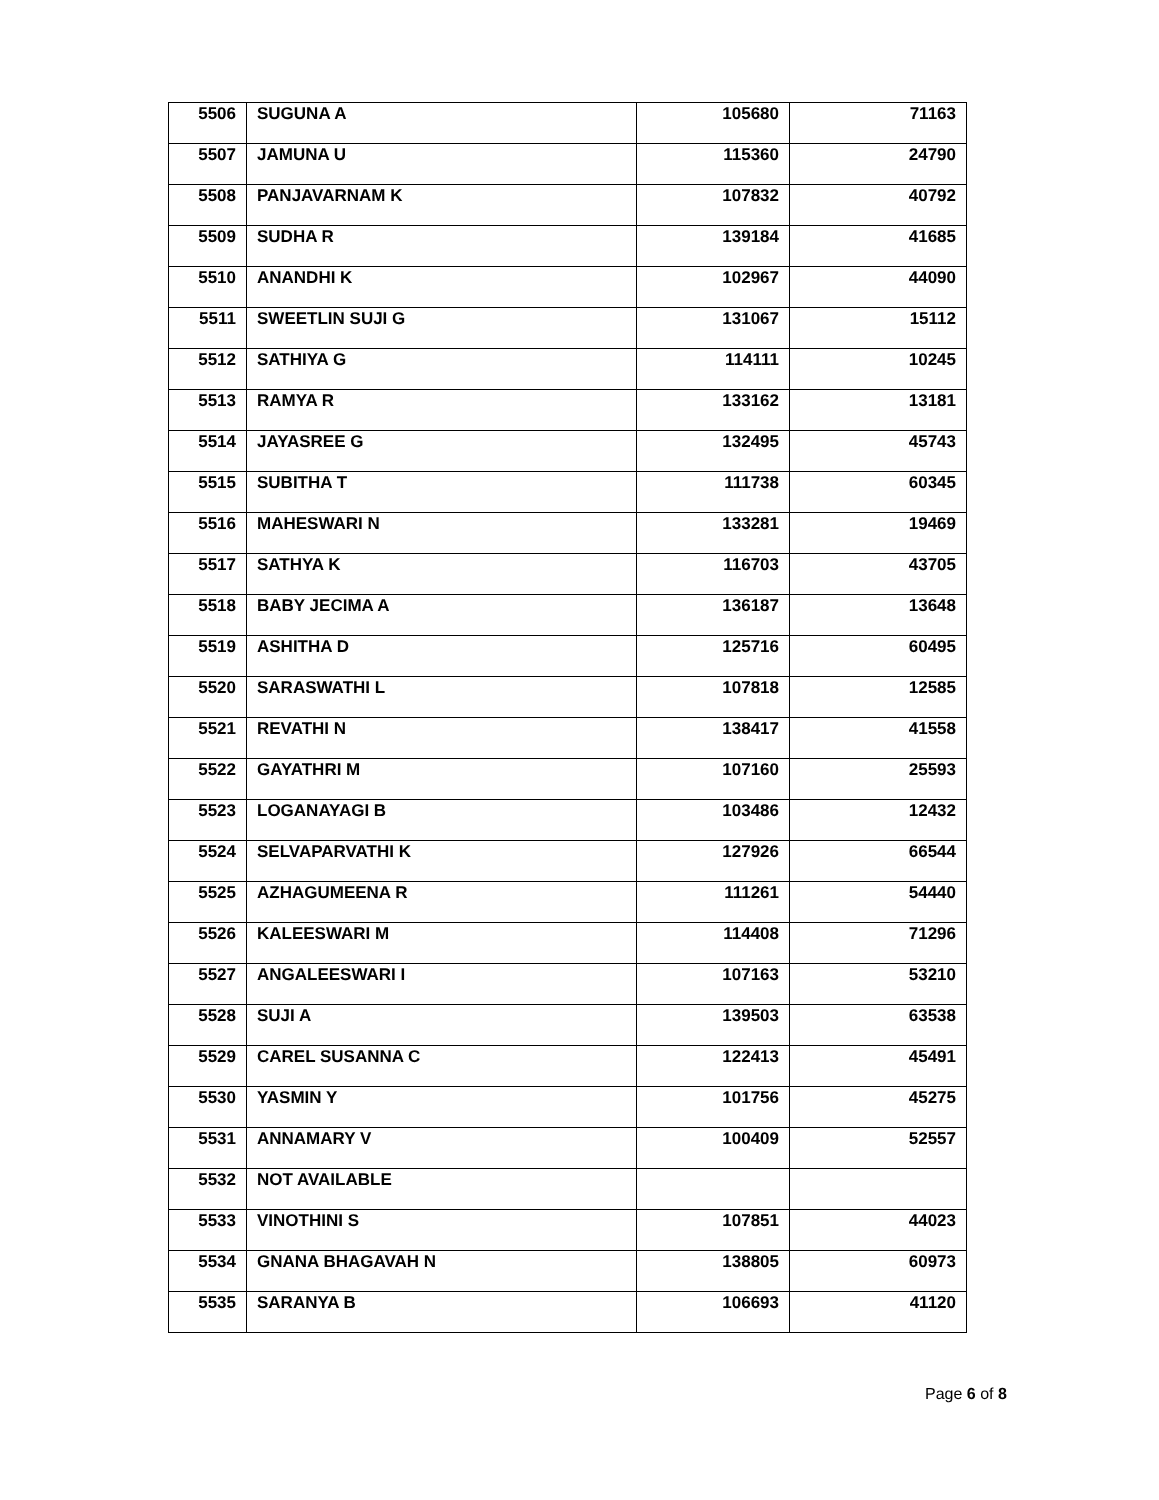| 5506 | SUGUNA A | 105680 | 71163 |
| 5507 | JAMUNA U | 115360 | 24790 |
| 5508 | PANJAVARNAM K | 107832 | 40792 |
| 5509 | SUDHA R | 139184 | 41685 |
| 5510 | ANANDHI K | 102967 | 44090 |
| 5511 | SWEETLIN SUJI G | 131067 | 15112 |
| 5512 | SATHIYA G | 114111 | 10245 |
| 5513 | RAMYA R | 133162 | 13181 |
| 5514 | JAYASREE G | 132495 | 45743 |
| 5515 | SUBITHA T | 111738 | 60345 |
| 5516 | MAHESWARI N | 133281 | 19469 |
| 5517 | SATHYA K | 116703 | 43705 |
| 5518 | BABY JECIMA A | 136187 | 13648 |
| 5519 | ASHITHA D | 125716 | 60495 |
| 5520 | SARASWATHI L | 107818 | 12585 |
| 5521 | REVATHI N | 138417 | 41558 |
| 5522 | GAYATHRI M | 107160 | 25593 |
| 5523 | LOGANAYAGI B | 103486 | 12432 |
| 5524 | SELVAPARVATHI K | 127926 | 66544 |
| 5525 | AZHAGUMEENA R | 111261 | 54440 |
| 5526 | KALEESWARI M | 114408 | 71296 |
| 5527 | ANGALEESWARI I | 107163 | 53210 |
| 5528 | SUJI A | 139503 | 63538 |
| 5529 | CAREL SUSANNA C | 122413 | 45491 |
| 5530 | YASMIN Y | 101756 | 45275 |
| 5531 | ANNAMARY V | 100409 | 52557 |
| 5532 | NOT AVAILABLE | | |
| 5533 | VINOTHINI S | 107851 | 44023 |
| 5534 | GNANA BHAGAVAH N | 138805 | 60973 |
| 5535 | SARANYA B | 106693 | 41120 |
Page 6 of 8